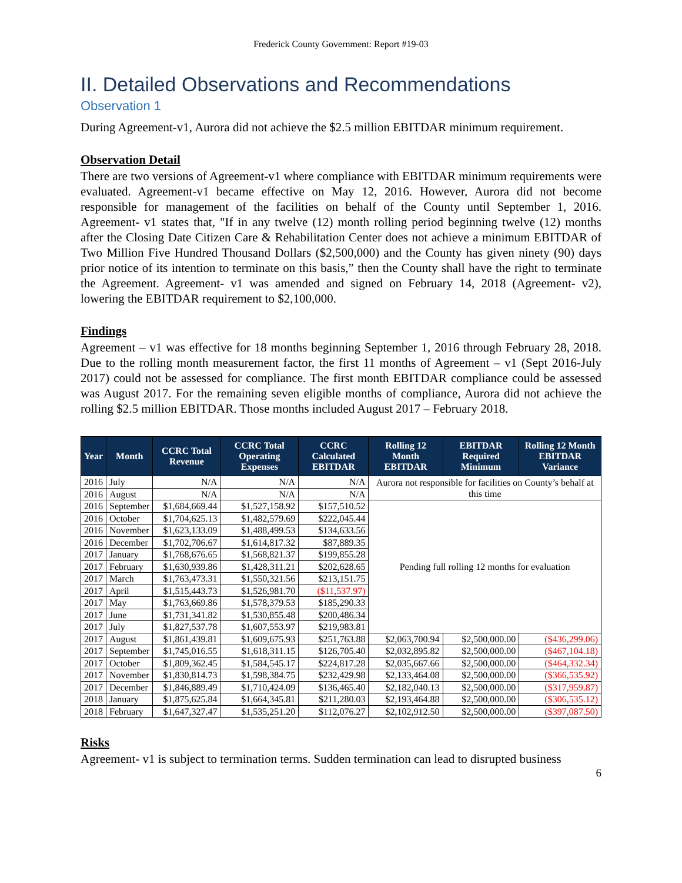Frederick County Government: Report #19-03
II. Detailed Observations and Recommendations
Observation 1
During Agreement-v1, Aurora did not achieve the $2.5 million EBITDAR minimum requirement.
Observation Detail
There are two versions of Agreement-v1 where compliance with EBITDAR minimum requirements were evaluated. Agreement-v1 became effective on May 12, 2016. However, Aurora did not become responsible for management of the facilities on behalf of the County until September 1, 2016. Agreement- v1 states that, "If in any twelve (12) month rolling period beginning twelve (12) months after the Closing Date Citizen Care & Rehabilitation Center does not achieve a minimum EBITDAR of Two Million Five Hundred Thousand Dollars ($2,500,000) and the County has given ninety (90) days prior notice of its intention to terminate on this basis,” then the County shall have the right to terminate the Agreement. Agreement- v1 was amended and signed on February 14, 2018 (Agreement- v2), lowering the EBITDAR requirement to $2,100,000.
Findings
Agreement – v1 was effective for 18 months beginning September 1, 2016 through February 28, 2018. Due to the rolling month measurement factor, the first 11 months of Agreement – v1 (Sept 2016-July 2017) could not be assessed for compliance. The first month EBITDAR compliance could be assessed was August 2017. For the remaining seven eligible months of compliance, Aurora did not achieve the rolling $2.5 million EBITDAR. Those months included August 2017 – February 2018.
| Year | Month | CCRC Total Revenue | CCRC Total Operating Expenses | CCRC Calculated EBITDAR | Rolling 12 Month EBITDAR | EBITDAR Required Minimum | Rolling 12 Month EBITDAR Variance |
| --- | --- | --- | --- | --- | --- | --- | --- |
| 2016 | July | N/A | N/A | N/A | Aurora not responsible for facilities on County’s behalf at this time | | |
| 2016 | August | N/A | N/A | N/A | | | |
| 2016 | September | $1,684,669.44 | $1,527,158.92 | $157,510.52 | Pending full rolling 12 months for evaluation | | |
| 2016 | October | $1,704,625.13 | $1,482,579.69 | $222,045.44 | | | |
| 2016 | November | $1,623,133.09 | $1,488,499.53 | $134,633.56 | | | |
| 2016 | December | $1,702,706.67 | $1,614,817.32 | $87,889.35 | | | |
| 2017 | January | $1,768,676.65 | $1,568,821.37 | $199,855.28 | | | |
| 2017 | February | $1,630,939.86 | $1,428,311.21 | $202,628.65 | | | |
| 2017 | March | $1,763,473.31 | $1,550,321.56 | $213,151.75 | | | |
| 2017 | April | $1,515,443.73 | $1,526,981.70 | ($11,537.97) | | | |
| 2017 | May | $1,763,669.86 | $1,578,379.53 | $185,290.33 | | | |
| 2017 | June | $1,731,341.82 | $1,530,855.48 | $200,486.34 | | | |
| 2017 | July | $1,827,537.78 | $1,607,553.97 | $219,983.81 | | | |
| 2017 | August | $1,861,439.81 | $1,609,675.93 | $251,763.88 | $2,063,700.94 | $2,500,000.00 | ($436,299.06) |
| 2017 | September | $1,745,016.55 | $1,618,311.15 | $126,705.40 | $2,032,895.82 | $2,500,000.00 | ($467,104.18) |
| 2017 | October | $1,809,362.45 | $1,584,545.17 | $224,817.28 | $2,035,667.66 | $2,500,000.00 | ($464,332.34) |
| 2017 | November | $1,830,814.73 | $1,598,384.75 | $232,429.98 | $2,133,464.08 | $2,500,000.00 | ($366,535.92) |
| 2017 | December | $1,846,889.49 | $1,710,424.09 | $136,465.40 | $2,182,040.13 | $2,500,000.00 | ($317,959.87) |
| 2018 | January | $1,875,625.84 | $1,664,345.81 | $211,280.03 | $2,193,464.88 | $2,500,000.00 | ($306,535.12) |
| 2018 | February | $1,647,327.47 | $1,535,251.20 | $112,076.27 | $2,102,912.50 | $2,500,000.00 | ($397,087.50) |
Risks
Agreement- v1 is subject to termination terms. Sudden termination can lead to disrupted business
6